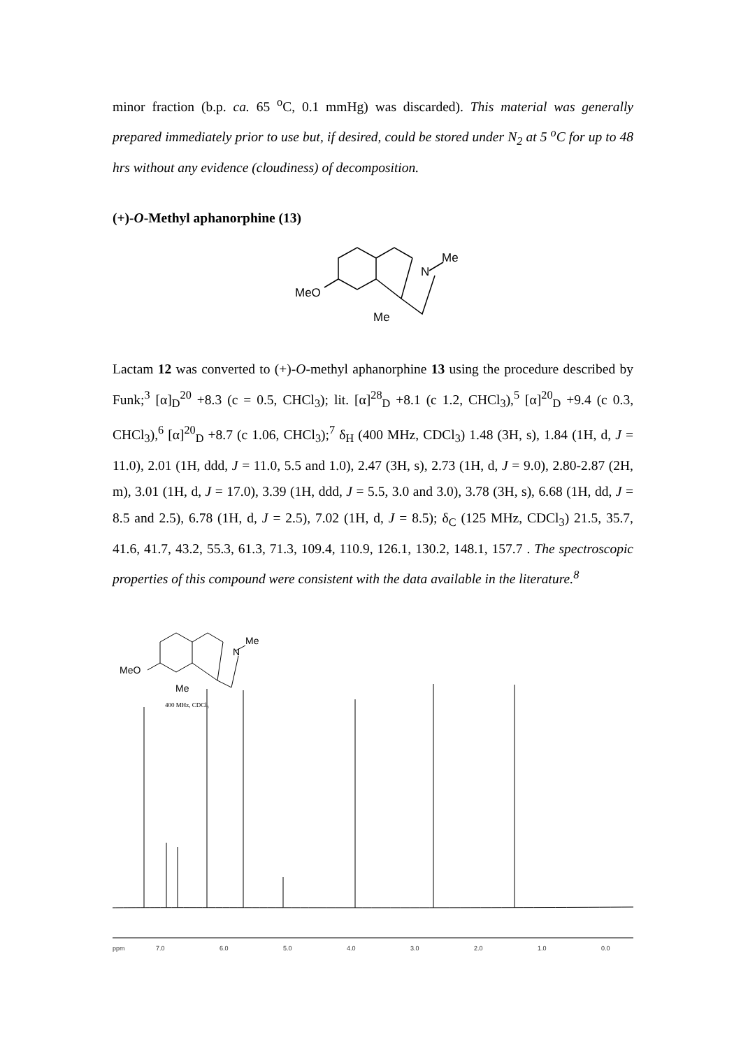minor fraction (b.p. ca. 65 <sup>o</sup>C, 0.1 mmHg) was discarded). This material was generally prepared immediately prior to use but, if desired, could be stored under N<sub>2</sub> at 5 <sup>o</sup>C for up to 48 hrs without any evidence (cloudiness) of decomposition.
(+)-O-Methyl aphanorphine (13)
N
Me
MeO
Me
Lactam 12 was converted to (+)-O-methyl aphanorphine 13 using the procedure described by Funk;<sup>3</sup> [α]<sub>D</sub><sup>20</sup> +8.3 (c = 0.5, CHCl<sub>3</sub>); lit. [α]<sup>28</sup><sub>D</sub> +8.1 (c 1.2, CHCl<sub>3</sub>),<sup>5</sup> [α]<sup>20</sup><sub>D</sub> +9.4 (c 0.3, CHCl<sub>3</sub>),<sup>6</sup> [α]<sup>20</sup><sub>D</sub> +8.7 (c 1.06, CHCl<sub>3</sub>);<sup>7</sup> δ<sub>H</sub> (400 MHz, CDCl<sub>3</sub>) 1.48 (3H, s), 1.84 (1H, d, J = 11.0), 2.01 (1H, ddd, J = 11.0, 5.5 and 1.0), 2.47 (3H, s), 2.73 (1H, d, J = 9.0), 2.80-2.87 (2H, m), 3.01 (1H, d, J = 17.0), 3.39 (1H, ddd, J = 5.5, 3.0 and 3.0), 3.78 (3H, s), 6.68 (1H, dd, J = 8.5 and 2.5), 6.78 (1H, d, J = 2.5), 7.02 (1H, d, J = 8.5); δ<sub>C</sub> (125 MHz, CDCl<sub>3</sub>) 21.5, 35.7, 41.6, 41.7, 43.2, 55.3, 61.3, 71.3, 109.4, 110.9, 126.1, 130.2, 148.1, 157.7 . The spectroscopic properties of this compound were consistent with the data available in the literature.<sup>8</sup>
N
Me
MeO
Me
400 MHz, CDCl₃
ppm
7.0
6.0
5.0
4.0
3.0
2.0
1.0
0.0